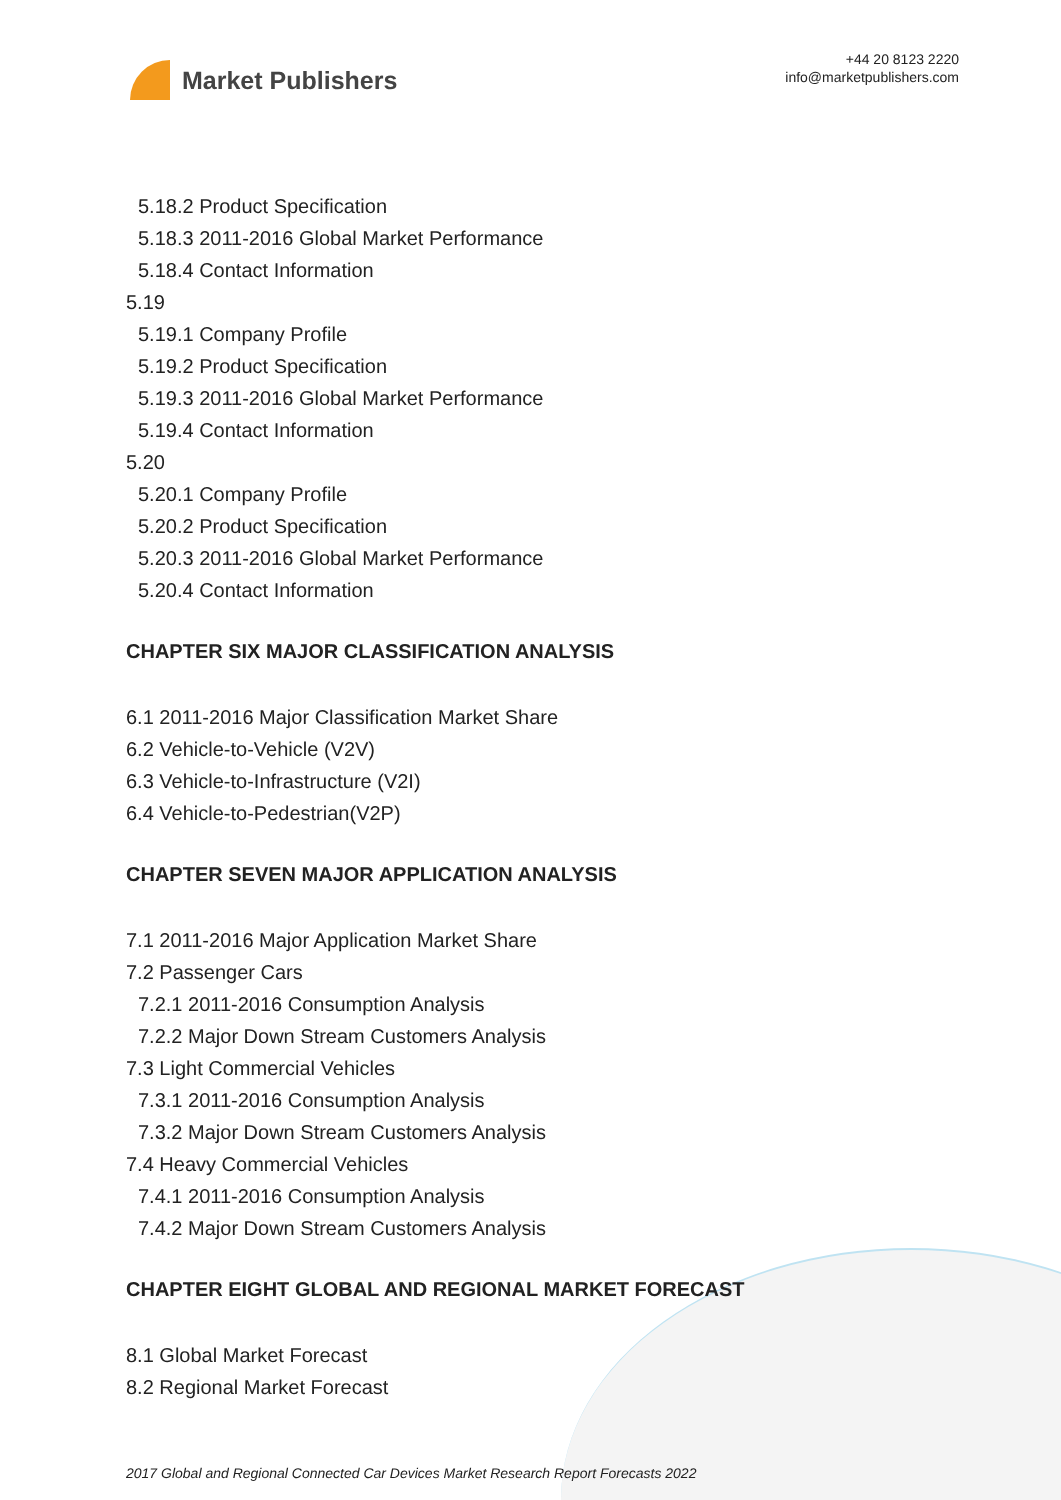Market Publishers
+44 20 8123 2220
info@marketpublishers.com
5.18.2 Product Specification
5.18.3 2011-2016 Global Market Performance
5.18.4 Contact Information
5.19
5.19.1 Company Profile
5.19.2 Product Specification
5.19.3 2011-2016 Global Market Performance
5.19.4 Contact Information
5.20
5.20.1 Company Profile
5.20.2 Product Specification
5.20.3 2011-2016 Global Market Performance
5.20.4 Contact Information
CHAPTER SIX MAJOR CLASSIFICATION ANALYSIS
6.1 2011-2016 Major Classification Market Share
6.2 Vehicle-to-Vehicle (V2V)
6.3 Vehicle-to-Infrastructure (V2I)
6.4 Vehicle-to-Pedestrian(V2P)
CHAPTER SEVEN MAJOR APPLICATION ANALYSIS
7.1 2011-2016 Major Application Market Share
7.2 Passenger Cars
7.2.1 2011-2016 Consumption Analysis
7.2.2 Major Down Stream Customers Analysis
7.3 Light Commercial Vehicles
7.3.1 2011-2016 Consumption Analysis
7.3.2 Major Down Stream Customers Analysis
7.4 Heavy Commercial Vehicles
7.4.1 2011-2016 Consumption Analysis
7.4.2 Major Down Stream Customers Analysis
CHAPTER EIGHT GLOBAL AND REGIONAL MARKET FORECAST
8.1 Global Market Forecast
8.2 Regional Market Forecast
2017 Global and Regional Connected Car Devices Market Research Report Forecasts 2022